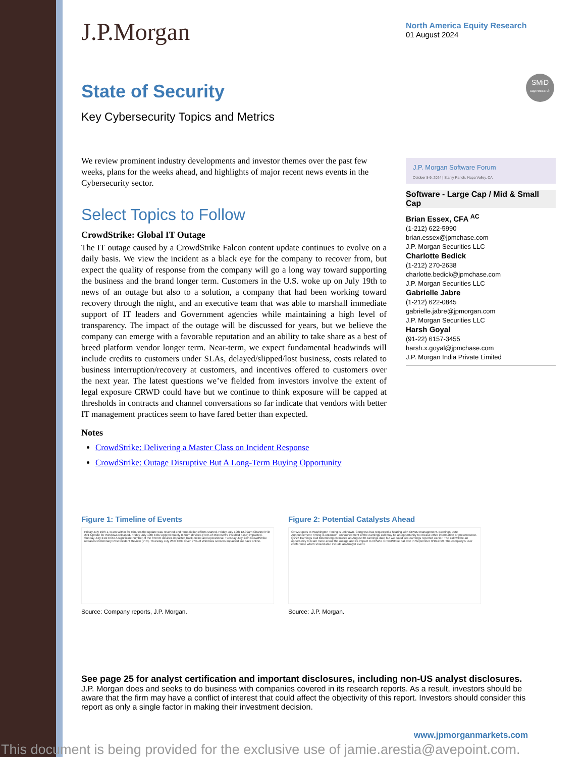J.P.Morgan
North America Equity Research
01 August 2024
State of Security
Key Cybersecurity Topics and Metrics
SMiD
cap research
We review prominent industry developments and investor themes over the past few weeks, plans for the weeks ahead, and highlights of major recent news events in the Cybersecurity sector.
Select Topics to Follow
CrowdStrike: Global IT Outage
The IT outage caused by a CrowdStrike Falcon content update continues to evolve on a daily basis. We view the incident as a black eye for the company to recover from, but expect the quality of response from the company will go a long way toward supporting the business and the brand longer term. Customers in the U.S. woke up on July 19th to news of an outage but also to a solution, a company that had been working toward recovery through the night, and an executive team that was able to marshall immediate support of IT leaders and Government agencies while maintaining a high level of transparency. The impact of the outage will be discussed for years, but we believe the company can emerge with a favorable reputation and an ability to take share as a best of breed platform vendor longer term. Near-term, we expect fundamental headwinds will include credits to customers under SLAs, delayed/slipped/lost business, costs related to business interruption/recovery at customers, and incentives offered to customers over the next year. The latest questions we’ve fielded from investors involve the extent of legal exposure CRWD could have but we continue to think exposure will be capped at thresholds in contracts and channel conversations so far indicate that vendors with better IT management practices seem to have fared better than expected.
Notes
CrowdStrike: Delivering a Master Class on Incident Response
CrowdStrike: Outage Disruptive But A Long-Term Buying Opportunity
J.P. Morgan Software Forum
October 8-9, 2024 | Stanly Ranch, Napa Valley, CA
Software - Large Cap / Mid & Small Cap
Brian Essex, CFA <sup>AC</sup>
(1-212) 622-5990
brian.essex@jpmchase.com
J.P. Morgan Securities LLC
Charlotte Bedick
(1-212) 270-2638
charlotte.bedick@jpmchase.com
J.P. Morgan Securities LLC
Gabrielle Jabre
(1-212) 622-0845
gabrielle.jabre@jpmorgan.com
J.P. Morgan Securities LLC
Harsh Goyal
(91-22) 6157-3455
harsh.x.goyal@jpmchase.com
J.P. Morgan India Private Limited
Figure 1: Timeline of Events
Friday July 19th 1.47am Within 80 minutes the update was reverted and remediation efforts started. Friday July 19th 12.09am Channel File 291 Update for Windows released. Friday July 19th EOD Approximately 8.5mm devices (<1% of Microsoft's installed base) impacted. Sunday July 21st EOD A significant number of the 8.5mm devices impacted back online and operational. Tuesday July 24th CrowdStrike releases Preliminary Post Incident Review (PIR). Thursday July 25th EOD Over 97% of Windows sensors impacted are back online.
Source: Company reports, J.P. Morgan.
Figure 2: Potential Catalysts Ahead
CRWD goes to Washington Timing is unknown. Congress has requested a hearing with CRWD management. Earnings Date Announcement Timing is unknown. Announcement of the earnings call may be an opportunity to release other information or preannounce. Q2'25 Earnings Call Bloomberg estimates an August 30 earnings date but we could see earnings reported earlier. The call will be an opportunity to learn more about the outage and its impact to CRWD. CrowdStrike Fal.Con in September 9/16-9/19. The company's user conference which should also include an Analyst event.
Source: J.P. Morgan.
See page 25 for analyst certification and important disclosures, including non-US analyst disclosures.
J.P. Morgan does and seeks to do business with companies covered in its research reports. As a result, investors should be aware that the firm may have a conflict of interest that could affect the objectivity of this report. Investors should consider this report as only a single factor in making their investment decision.
www.jpmorganmarkets.com
This document is being provided for the exclusive use of jamie.arestia@avepoint.com.